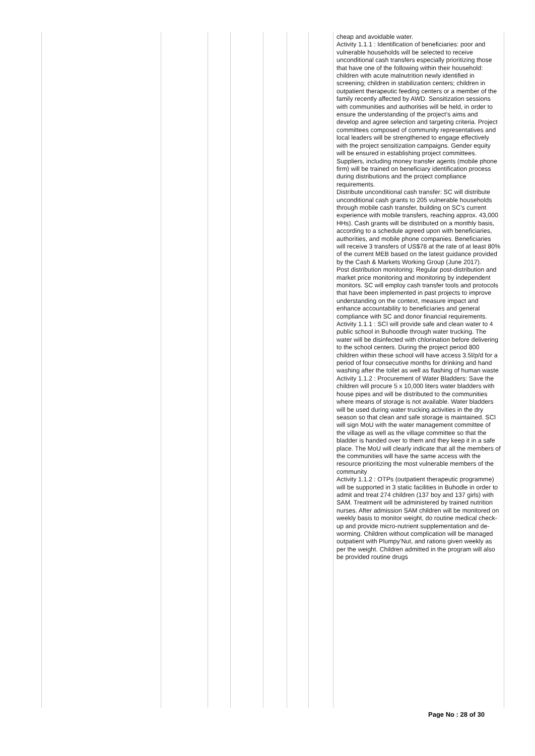| | | | | | | | cheap and avoidable water. Activity 1.1.1 : Identification of beneficiaries: poor and vulnerable households will be selected to receive unconditional cash transfers especially prioritizing those that have one of the following within their household: children with acute malnutrition newly identified in screening; children in stabilization centers; children in outpatient therapeutic feeding centers or a member of the family recently affected by AWD. Sensitization sessions with communities and authorities will be held, in order to ensure the understanding of the project’s aims and develop and agree selection and targeting criteria. Project committees composed of community representatives and local leaders will be strengthened to engage effectively with the project sensitization campaigns. Gender equity will be ensured in establishing project committees. Suppliers, including money transfer agents (mobile phone firm) will be trained on beneficiary identification process during distributions and the project compliance requirements. Distribute unconditional cash transfer: SC will distribute unconditional cash grants to 205 vulnerable households through mobile cash transfer, building on SC’s current experience with mobile transfers, reaching approx. 43,000 HHs). Cash grants will be distributed on a monthly basis, according to a schedule agreed upon with beneficiaries, authorities, and mobile phone companies. Beneficiaries will receive 3 transfers of US$78 at the rate of at least 80% of the current MEB based on the latest guidance provided by the Cash & Markets Working Group (June 2017). Post distribution monitoring: Regular post-distribution and market price monitoring and monitoring by independent monitors. SC will employ cash transfer tools and protocols that have been implemented in past projects to improve understanding on the context, measure impact and enhance accountability to beneficiaries and general compliance with SC and donor financial requirements. Activity 1.1.1 : SCI will provide safe and clean water to 4 public school in Buhoodle through water trucking. The water will be disinfected with chlorination before delivering to the school centers. During the project period 800 children within these school will have access 3.5l/p/d for a period of four consecutive months for drinking and hand washing after the toilet as well as flashing of human waste Activity 1.1.2 : Procurement of Water Bladders: Save the children will procure 5 x 10,000 liters water bladders with house pipes and will be distributed to the communities where means of storage is not available. Water bladders will be used during water trucking activities in the dry season so that clean and safe storage is maintained. SCI will sign MoU with the water management committee of the village as well as the village committee so that the bladder is handed over to them and they keep it in a safe place. The MoU will clearly indicate that all the members of the communities will have the same access with the resource prioritizing the most vulnerable members of the community Activity 1.1.2 : OTPs (outpatient therapeutic programme) will be supported in 3 static facilities in Buhodle in order to admit and treat 274 children (137 boy and 137 girls) with SAM. Treatment will be administered by trained nutrition nurses. After admission SAM children will be monitored on weekly basis to monitor weight, do routine medical check-up and provide micro-nutrient supplementation and de-worming. Children without complication will be managed outpatient with Plumpy’Nut, and rations given weekly as per the weight. Children admitted in the program will also be provided routine drugs |
Page No : 28 of 30